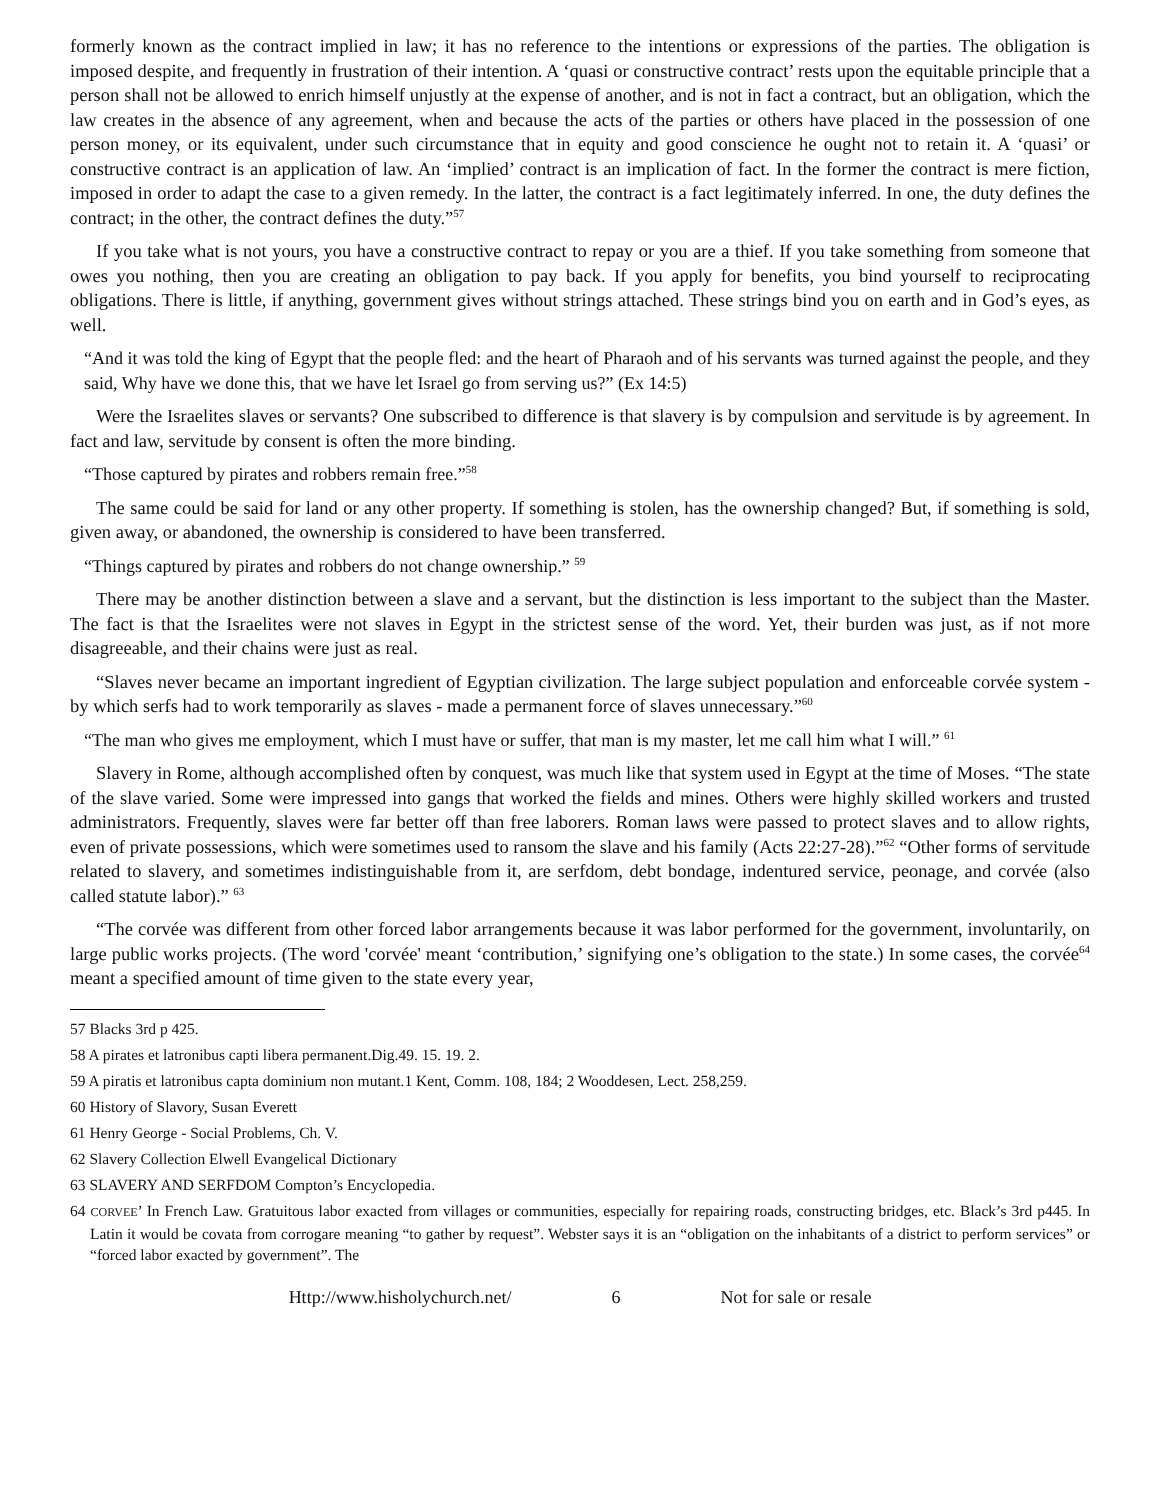formerly known as the contract implied in law; it has no reference to the intentions or expressions of the parties. The obligation is imposed despite, and frequently in frustration of their intention. A ‘quasi or constructive contract’ rests upon the equitable principle that a person shall not be allowed to enrich himself unjustly at the expense of another, and is not in fact a contract, but an obligation, which the law creates in the absence of any agreement, when and because the acts of the parties or others have placed in the possession of one person money, or its equivalent, under such circumstance that in equity and good conscience he ought not to retain it. A ‘quasi’ or constructive contract is an application of law. An ‘implied’ contract is an implication of fact. In the former the contract is mere fiction, imposed in order to adapt the case to a given remedy. In the latter, the contract is a fact legitimately inferred. In one, the duty defines the contract; in the other, the contract defines the duty.”<sup>57</sup>
If you take what is not yours, you have a constructive contract to repay or you are a thief. If you take something from someone that owes you nothing, then you are creating an obligation to pay back. If you apply for benefits, you bind yourself to reciprocating obligations. There is little, if anything, government gives without strings attached. These strings bind you on earth and in God’s eyes, as well.
“And it was told the king of Egypt that the people fled: and the heart of Pharaoh and of his servants was turned against the people, and they said, Why have we done this, that we have let Israel go from serving us?” (Ex 14:5)
Were the Israelites slaves or servants? One subscribed to difference is that slavery is by compulsion and servitude is by agreement. In fact and law, servitude by consent is often the more binding.
“Those captured by pirates and robbers remain free.”<sup>58</sup>
The same could be said for land or any other property. If something is stolen, has the ownership changed? But, if something is sold, given away, or abandoned, the ownership is considered to have been transferred.
“Things captured by pirates and robbers do not change ownership.” <sup>59</sup>
There may be another distinction between a slave and a servant, but the distinction is less important to the subject than the Master. The fact is that the Israelites were not slaves in Egypt in the strictest sense of the word. Yet, their burden was just, as if not more disagreeable, and their chains were just as real.
“Slaves never became an important ingredient of Egyptian civilization. The large subject population and enforceable corvée system - by which serfs had to work temporarily as slaves - made a permanent force of slaves unnecessary.”<sup>60</sup>
“The man who gives me employment, which I must have or suffer, that man is my master, let me call him what I will.” <sup>61</sup>
Slavery in Rome, although accomplished often by conquest, was much like that system used in Egypt at the time of Moses. “The state of the slave varied. Some were impressed into gangs that worked the fields and mines. Others were highly skilled workers and trusted administrators. Frequently, slaves were far better off than free laborers. Roman laws were passed to protect slaves and to allow rights, even of private possessions, which were sometimes used to ransom the slave and his family (Acts 22:27-28).”<sup>62</sup> “Other forms of servitude related to slavery, and sometimes indistinguishable from it, are serfdom, debt bondage, indentured service, peonage, and corvée (also called statute labor).” <sup>63</sup>
“The corvée was different from other forced labor arrangements because it was labor performed for the government, involuntarily, on large public works projects. (The word 'corvée' meant ‘contribution,’ signifying one’s obligation to the state.) In some cases, the corvée<sup>64</sup> meant a specified amount of time given to the state every year,
57 Blacks 3rd p 425.
58 A pirates et latronibus capti libera permanent.Dig.49. 15. 19. 2.
59 A piratis et latronibus capta dominium non mutant.1 Kent, Comm. 108, 184; 2 Wooddesen, Lect. 258,259.
60 History of Slavory, Susan Everett
61 Henry George - Social Problems, Ch. V.
62 Slavery Collection Elwell Evangelical Dictionary
63 SLAVERY AND SERFDOM Compton’s Encyclopedia.
64 CORVEE’ In French Law. Gratuitous labor exacted from villages or communities, especially for repairing roads, constructing bridges, etc. Black’s 3rd p445. In Latin it would be covata from corrogare meaning “to gather by request”. Webster says it is an “obligation on the inhabitants of a district to perform services” or “forced labor exacted by government”. The
Http://www.hisholychurch.net/ 6 Not for sale or resale